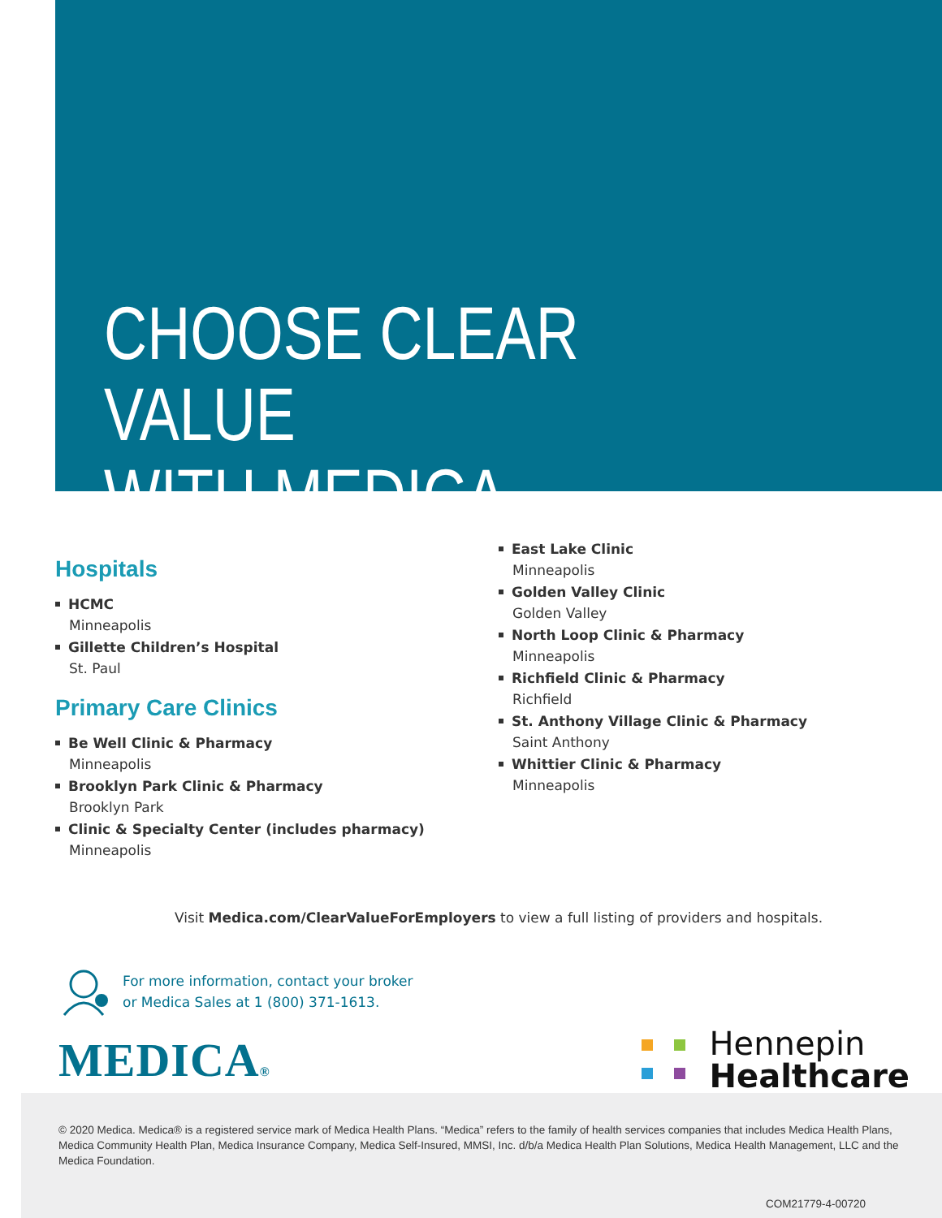CHOOSE CLEAR VALUE
WITH MEDICA
Hospitals
HCMC
Minneapolis
Gillette Children’s Hospital
St. Paul
Primary Care Clinics
Be Well Clinic & Pharmacy
Minneapolis
Brooklyn Park Clinic & Pharmacy
Brooklyn Park
Clinic & Specialty Center (includes pharmacy)
Minneapolis
East Lake Clinic
Minneapolis
Golden Valley Clinic
Golden Valley
North Loop Clinic & Pharmacy
Minneapolis
Richfield Clinic & Pharmacy
Richfield
St. Anthony Village Clinic & Pharmacy
Saint Anthony
Whittier Clinic & Pharmacy
Minneapolis
Visit Medica.com/ClearValueForEmployers to view a full listing of providers and hospitals.
For more information, contact your broker
or Medica Sales at 1 (800) 371-1613.
MEDICA®
Hennepin
Healthcare
© 2020 Medica. Medica® is a registered service mark of Medica Health Plans. “Medica” refers to the family of health services companies that includes Medica Health Plans, Medica Community Health Plan, Medica Insurance Company, Medica Self-Insured, MMSI, Inc. d/b/a Medica Health Plan Solutions, Medica Health Management, LLC and the Medica Foundation.
COM21779-4-00720